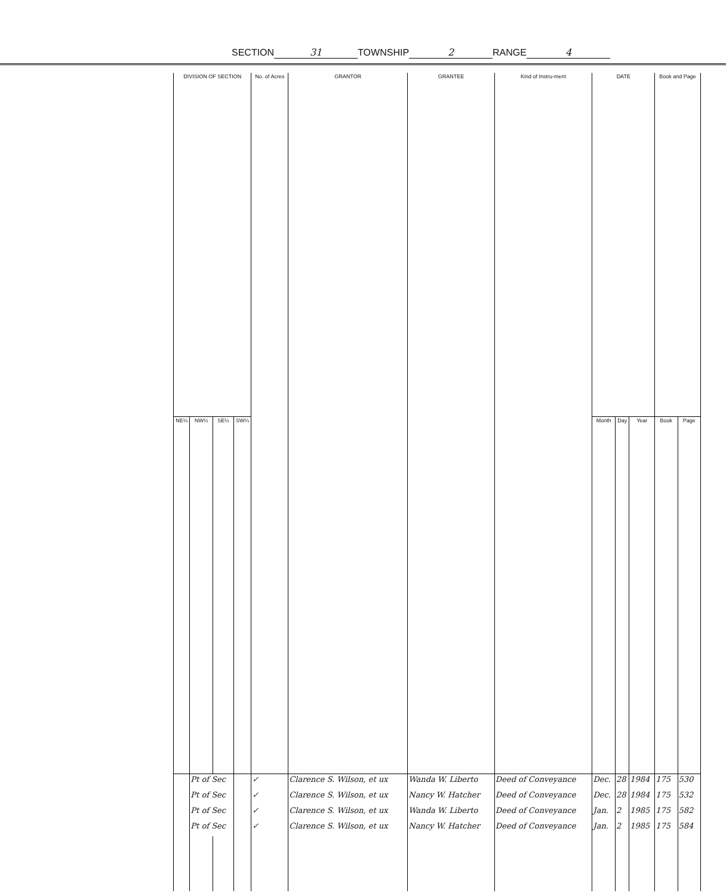SECTION 31 TOWNSHIP 2 RANGE 4
| DIVISION OF SECTION | | | | No. of Acres | GRANTOR | GRANTEE | Kind of Instru-ment | DATE | | | Book and Page | |
| --- | --- | --- | --- | --- | --- | --- | --- | --- | --- | --- | --- | --- |
| NE¼ | NW¼ | SE¼ | SW¼ | | | | | Month | Day | Year | Book | Page |
| | Pt of Sec | | | ✓ | Clarence S. Wilson, et ux | Wanda W. Liberto | Deed of Conveyance | Dec. | 28 | 1984 | 175 | 530 |
| | Pt of Sec | | | ✓ | Clarence S. Wilson, et ux | Nancy W. Hatcher | Deed of Conveyance | Dec. | 28 | 1984 | 175 | 532 |
| | Pt of Sec | | | ✓ | Clarence S. Wilson, et ux | Wanda W. Liberto | Deed of Conveyance | Jan. | 2 | 1985 | 175 | 582 |
| | Pt of Sec | | | ✓ | Clarence S. Wilson, et ux | Nancy W. Hatcher | Deed of Conveyance | Jan. | 2 | 1985 | 175 | 584 |